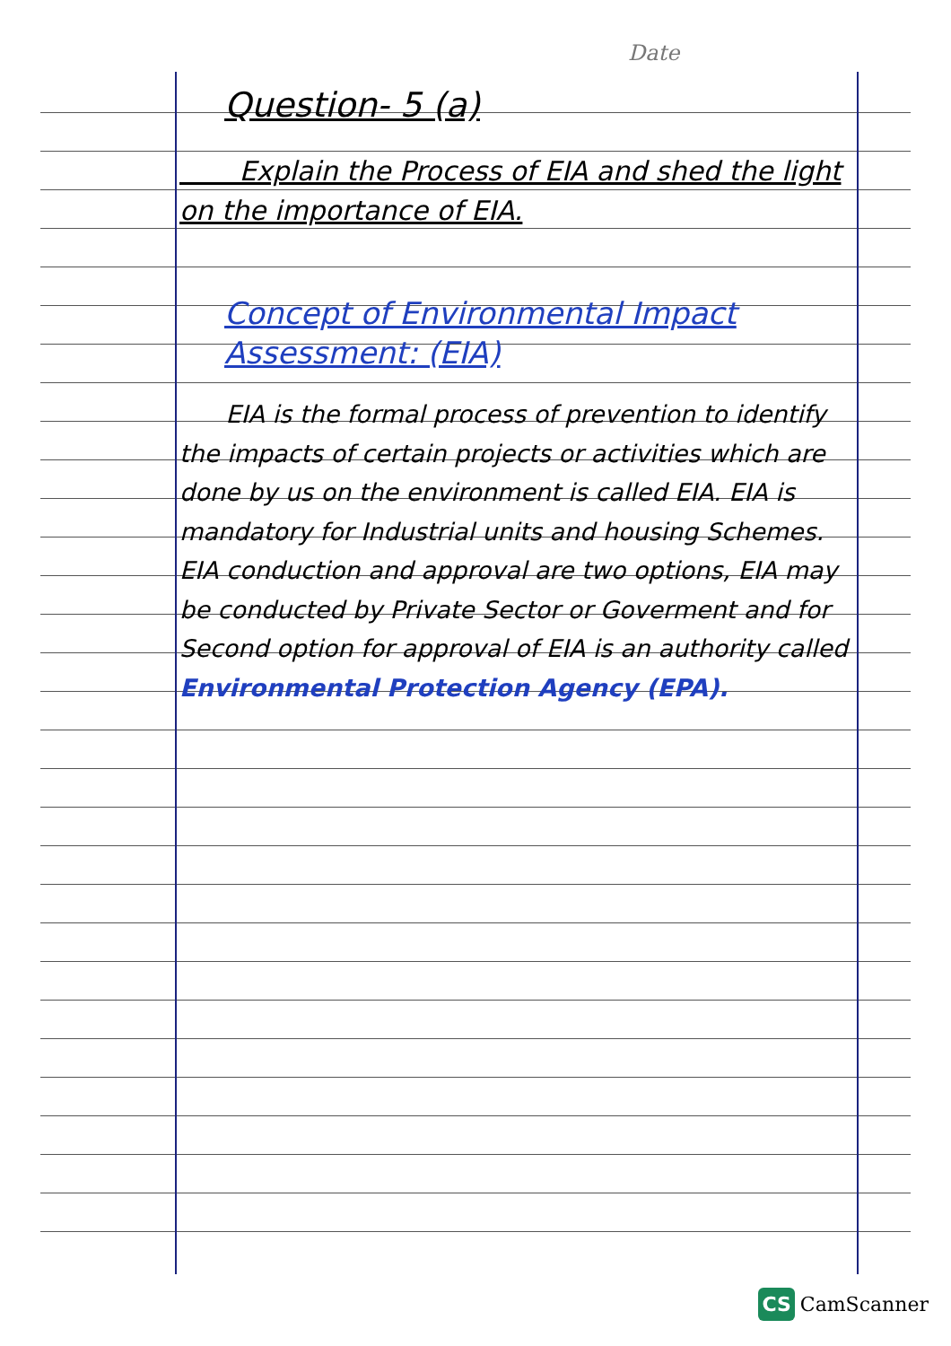Date
Question- 5 (a)
Explain the Process of EIA and shed the light on the importance of EIA.
Concept of Environmental Impact Assessment: (EIA)
EIA is the formal process of prevention to identify the impacts of certain projects or activities which are done by us on the environment is called EIA. EIA is mandatory for Industrial units and housing Schemes. EIA conduction and approval are two options, EIA may be conducted by Private Sector or Goverment and for Second option for approval of EIA is an authority called Environmental Protection Agency (EPA).
CS CamScanner